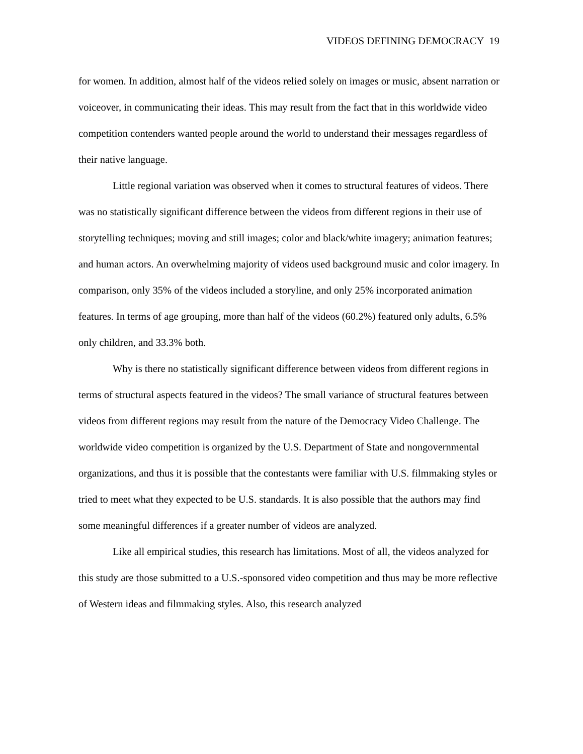VIDEOS DEFINING DEMOCRACY 19
for women. In addition, almost half of the videos relied solely on images or music, absent narration or voiceover, in communicating their ideas. This may result from the fact that in this worldwide video competition contenders wanted people around the world to understand their messages regardless of their native language.
Little regional variation was observed when it comes to structural features of videos. There was no statistically significant difference between the videos from different regions in their use of storytelling techniques; moving and still images; color and black/white imagery; animation features; and human actors. An overwhelming majority of videos used background music and color imagery. In comparison, only 35% of the videos included a storyline, and only 25% incorporated animation features. In terms of age grouping, more than half of the videos (60.2%) featured only adults, 6.5% only children, and 33.3% both.
Why is there no statistically significant difference between videos from different regions in terms of structural aspects featured in the videos? The small variance of structural features between videos from different regions may result from the nature of the Democracy Video Challenge. The worldwide video competition is organized by the U.S. Department of State and nongovernmental organizations, and thus it is possible that the contestants were familiar with U.S. filmmaking styles or tried to meet what they expected to be U.S. standards. It is also possible that the authors may find some meaningful differences if a greater number of videos are analyzed.
Like all empirical studies, this research has limitations. Most of all, the videos analyzed for this study are those submitted to a U.S.-sponsored video competition and thus may be more reflective of Western ideas and filmmaking styles. Also, this research analyzed